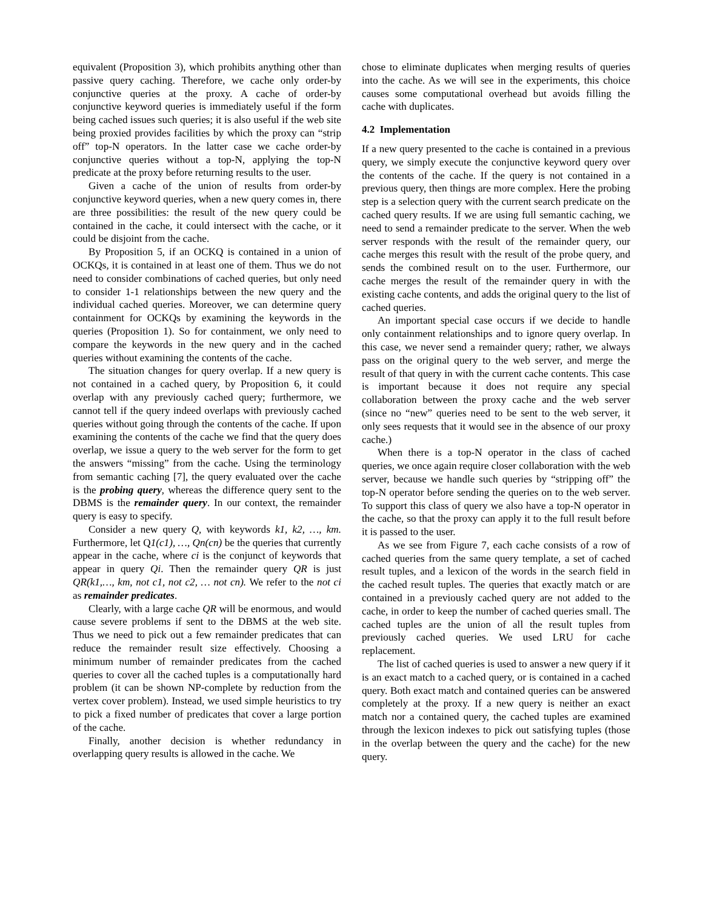equivalent (Proposition 3), which prohibits anything other than passive query caching. Therefore, we cache only order-by conjunctive queries at the proxy. A cache of order-by conjunctive keyword queries is immediately useful if the form being cached issues such queries; it is also useful if the web site being proxied provides facilities by which the proxy can “strip off” top-N operators. In the latter case we cache order-by conjunctive queries without a top-N, applying the top-N predicate at the proxy before returning results to the user.
Given a cache of the union of results from order-by conjunctive keyword queries, when a new query comes in, there are three possibilities: the result of the new query could be contained in the cache, it could intersect with the cache, or it could be disjoint from the cache.
By Proposition 5, if an OCKQ is contained in a union of OCKQs, it is contained in at least one of them. Thus we do not need to consider combinations of cached queries, but only need to consider 1-1 relationships between the new query and the individual cached queries. Moreover, we can determine query containment for OCKQs by examining the keywords in the queries (Proposition 1). So for containment, we only need to compare the keywords in the new query and in the cached queries without examining the contents of the cache.
The situation changes for query overlap. If a new query is not contained in a cached query, by Proposition 6, it could overlap with any previously cached query; furthermore, we cannot tell if the query indeed overlaps with previously cached queries without going through the contents of the cache. If upon examining the contents of the cache we find that the query does overlap, we issue a query to the web server for the form to get the answers “missing” from the cache. Using the terminology from semantic caching [7], the query evaluated over the cache is the probing query, whereas the difference query sent to the DBMS is the remainder query. In our context, the remainder query is easy to specify.
Consider a new query Q, with keywords k1, k2, …, km. Furthermore, let Q1(c1), …, Qn(cn) be the queries that currently appear in the cache, where ci is the conjunct of keywords that appear in query Qi. Then the remainder query QR is just QR(k1,…, km, not c1, not c2, … not cn). We refer to the not ci as remainder predicates.
Clearly, with a large cache QR will be enormous, and would cause severe problems if sent to the DBMS at the web site. Thus we need to pick out a few remainder predicates that can reduce the remainder result size effectively. Choosing a minimum number of remainder predicates from the cached queries to cover all the cached tuples is a computationally hard problem (it can be shown NP-complete by reduction from the vertex cover problem). Instead, we used simple heuristics to try to pick a fixed number of predicates that cover a large portion of the cache.
Finally, another decision is whether redundancy in overlapping query results is allowed in the cache. We
chose to eliminate duplicates when merging results of queries into the cache. As we will see in the experiments, this choice causes some computational overhead but avoids filling the cache with duplicates.
4.2 Implementation
If a new query presented to the cache is contained in a previous query, we simply execute the conjunctive keyword query over the contents of the cache. If the query is not contained in a previous query, then things are more complex. Here the probing step is a selection query with the current search predicate on the cached query results. If we are using full semantic caching, we need to send a remainder predicate to the server. When the web server responds with the result of the remainder query, our cache merges this result with the result of the probe query, and sends the combined result on to the user. Furthermore, our cache merges the result of the remainder query in with the existing cache contents, and adds the original query to the list of cached queries.
An important special case occurs if we decide to handle only containment relationships and to ignore query overlap. In this case, we never send a remainder query; rather, we always pass on the original query to the web server, and merge the result of that query in with the current cache contents. This case is important because it does not require any special collaboration between the proxy cache and the web server (since no “new” queries need to be sent to the web server, it only sees requests that it would see in the absence of our proxy cache.)
When there is a top-N operator in the class of cached queries, we once again require closer collaboration with the web server, because we handle such queries by “stripping off” the top-N operator before sending the queries on to the web server. To support this class of query we also have a top-N operator in the cache, so that the proxy can apply it to the full result before it is passed to the user.
As we see from Figure 7, each cache consists of a row of cached queries from the same query template, a set of cached result tuples, and a lexicon of the words in the search field in the cached result tuples. The queries that exactly match or are contained in a previously cached query are not added to the cache, in order to keep the number of cached queries small. The cached tuples are the union of all the result tuples from previously cached queries. We used LRU for cache replacement.
The list of cached queries is used to answer a new query if it is an exact match to a cached query, or is contained in a cached query. Both exact match and contained queries can be answered completely at the proxy. If a new query is neither an exact match nor a contained query, the cached tuples are examined through the lexicon indexes to pick out satisfying tuples (those in the overlap between the query and the cache) for the new query.